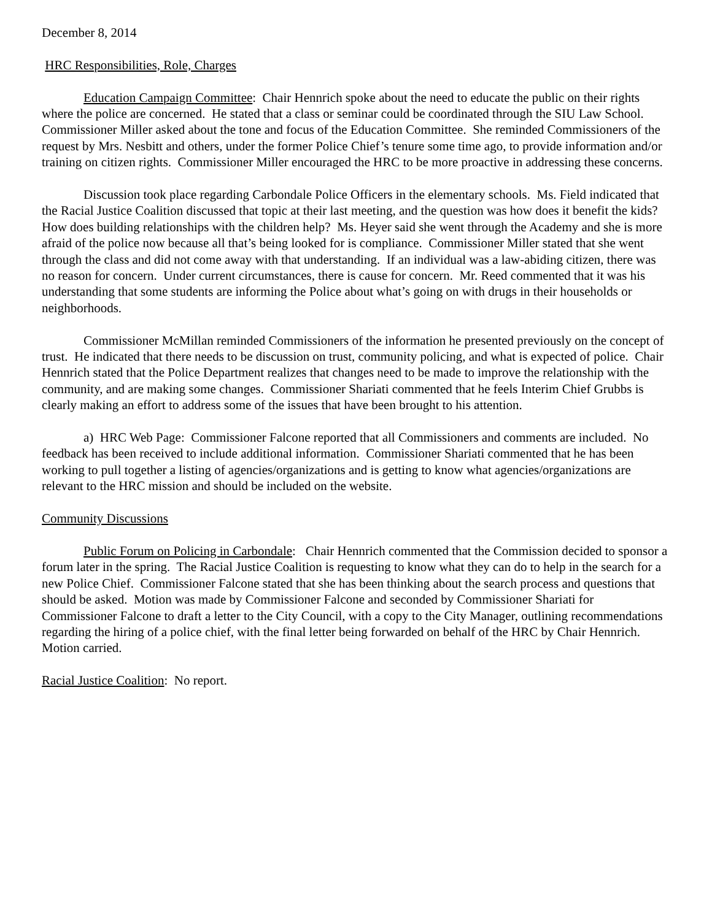December 8, 2014
HRC Responsibilities, Role, Charges
Education Campaign Committee: Chair Hennrich spoke about the need to educate the public on their rights where the police are concerned. He stated that a class or seminar could be coordinated through the SIU Law School. Commissioner Miller asked about the tone and focus of the Education Committee. She reminded Commissioners of the request by Mrs. Nesbitt and others, under the former Police Chief’s tenure some time ago, to provide information and/or training on citizen rights. Commissioner Miller encouraged the HRC to be more proactive in addressing these concerns.
Discussion took place regarding Carbondale Police Officers in the elementary schools. Ms. Field indicated that the Racial Justice Coalition discussed that topic at their last meeting, and the question was how does it benefit the kids? How does building relationships with the children help? Ms. Heyer said she went through the Academy and she is more afraid of the police now because all that’s being looked for is compliance. Commissioner Miller stated that she went through the class and did not come away with that understanding. If an individual was a law-abiding citizen, there was no reason for concern. Under current circumstances, there is cause for concern. Mr. Reed commented that it was his understanding that some students are informing the Police about what’s going on with drugs in their households or neighborhoods.
Commissioner McMillan reminded Commissioners of the information he presented previously on the concept of trust. He indicated that there needs to be discussion on trust, community policing, and what is expected of police. Chair Hennrich stated that the Police Department realizes that changes need to be made to improve the relationship with the community, and are making some changes. Commissioner Shariati commented that he feels Interim Chief Grubbs is clearly making an effort to address some of the issues that have been brought to his attention.
a) HRC Web Page: Commissioner Falcone reported that all Commissioners and comments are included. No feedback has been received to include additional information. Commissioner Shariati commented that he has been working to pull together a listing of agencies/organizations and is getting to know what agencies/organizations are relevant to the HRC mission and should be included on the website.
Community Discussions
Public Forum on Policing in Carbondale: Chair Hennrich commented that the Commission decided to sponsor a forum later in the spring. The Racial Justice Coalition is requesting to know what they can do to help in the search for a new Police Chief. Commissioner Falcone stated that she has been thinking about the search process and questions that should be asked. Motion was made by Commissioner Falcone and seconded by Commissioner Shariati for Commissioner Falcone to draft a letter to the City Council, with a copy to the City Manager, outlining recommendations regarding the hiring of a police chief, with the final letter being forwarded on behalf of the HRC by Chair Hennrich. Motion carried.
Racial Justice Coalition: No report.